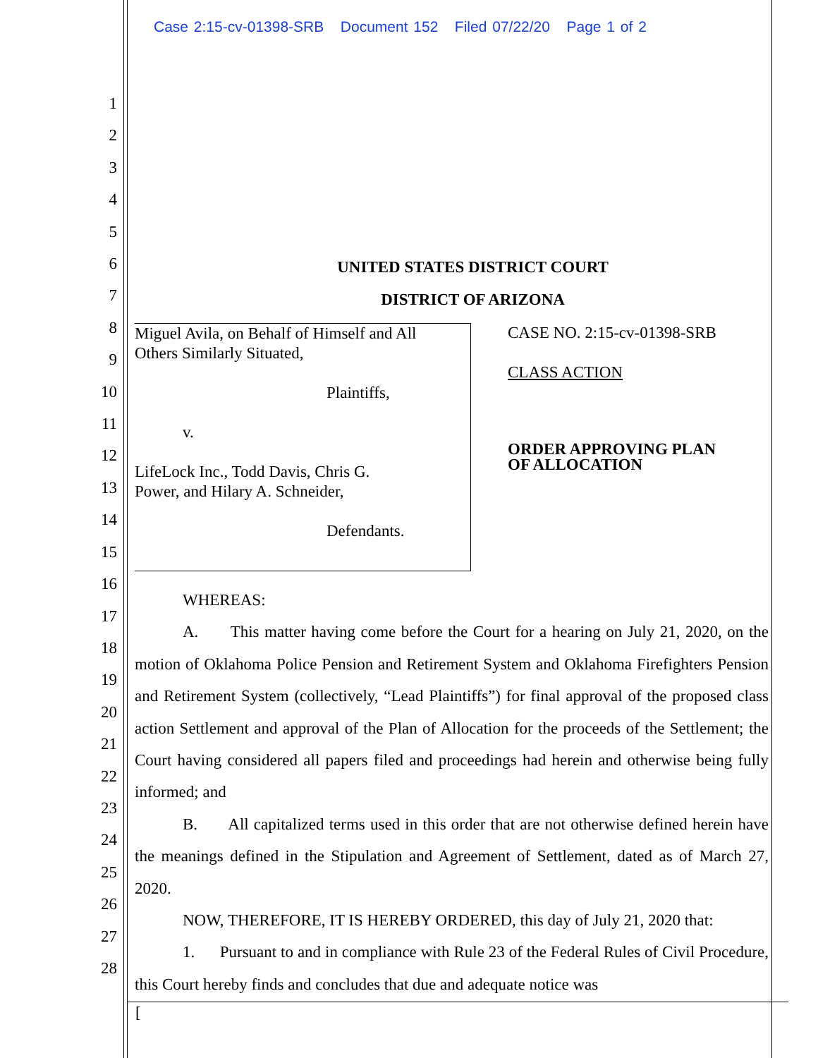Case 2:15-cv-01398-SRB Document 152 Filed 07/22/20 Page 1 of 2
1
2
3
4
5
6
7
8
9
10
11
12
13
14
15
16
17
18
19
20
21
22
23
24
25
26
27
28
UNITED STATES DISTRICT COURT
DISTRICT OF ARIZONA
Miguel Avila, on Behalf of Himself and All
Others Similarly Situated,
Plaintiffs,
v.
LifeLock Inc., Todd Davis, Chris G.
Power, and Hilary A. Schneider,
Defendants.
CASE NO. 2:15-cv-01398-SRB
CLASS ACTION
ORDER APPROVING PLAN
OF ALLOCATION
WHEREAS:
A. This matter having come before the Court for a hearing on July 21, 2020, on the motion of Oklahoma Police Pension and Retirement System and Oklahoma Firefighters Pension and Retirement System (collectively, “Lead Plaintiffs”) for final approval of the proposed class action Settlement and approval of the Plan of Allocation for the proceeds of the Settlement; the Court having considered all papers filed and proceedings had herein and otherwise being fully informed; and
B. All capitalized terms used in this order that are not otherwise defined herein have the meanings defined in the Stipulation and Agreement of Settlement, dated as of March 27, 2020.
NOW, THEREFORE, IT IS HEREBY ORDERED, this day of July 21, 2020 that:
1. Pursuant to and in compliance with Rule 23 of the Federal Rules of Civil Procedure, this Court hereby finds and concludes that due and adequate notice was
[